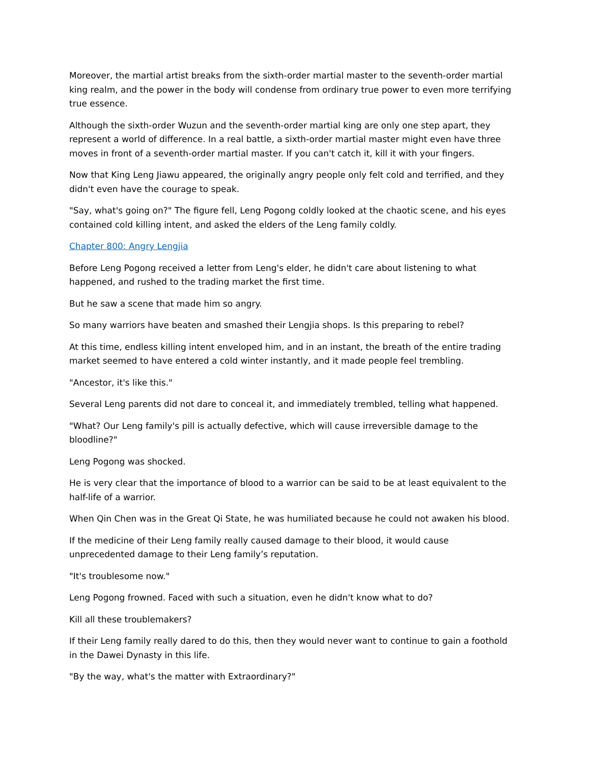Moreover, the martial artist breaks from the sixth-order martial master to the seventh-order martial king realm, and the power in the body will condense from ordinary true power to even more terrifying true essence.
Although the sixth-order Wuzun and the seventh-order martial king are only one step apart, they represent a world of difference. In a real battle, a sixth-order martial master might even have three moves in front of a seventh-order martial master. If you can't catch it, kill it with your fingers.
Now that King Leng Jiawu appeared, the originally angry people only felt cold and terrified, and they didn't even have the courage to speak.
"Say, what's going on?" The figure fell, Leng Pogong coldly looked at the chaotic scene, and his eyes contained cold killing intent, and asked the elders of the Leng family coldly.
Chapter 800: Angry Lengjia
Before Leng Pogong received a letter from Leng's elder, he didn't care about listening to what happened, and rushed to the trading market the first time.
But he saw a scene that made him so angry.
So many warriors have beaten and smashed their Lengjia shops. Is this preparing to rebel?
At this time, endless killing intent enveloped him, and in an instant, the breath of the entire trading market seemed to have entered a cold winter instantly, and it made people feel trembling.
"Ancestor, it's like this."
Several Leng parents did not dare to conceal it, and immediately trembled, telling what happened.
"What? Our Leng family's pill is actually defective, which will cause irreversible damage to the bloodline?"
Leng Pogong was shocked.
He is very clear that the importance of blood to a warrior can be said to be at least equivalent to the half-life of a warrior.
When Qin Chen was in the Great Qi State, he was humiliated because he could not awaken his blood.
If the medicine of their Leng family really caused damage to their blood, it would cause unprecedented damage to their Leng family’s reputation.
"It's troublesome now."
Leng Pogong frowned. Faced with such a situation, even he didn't know what to do?
Kill all these troublemakers?
If their Leng family really dared to do this, then they would never want to continue to gain a foothold in the Dawei Dynasty in this life.
"By the way, what's the matter with Extraordinary?"